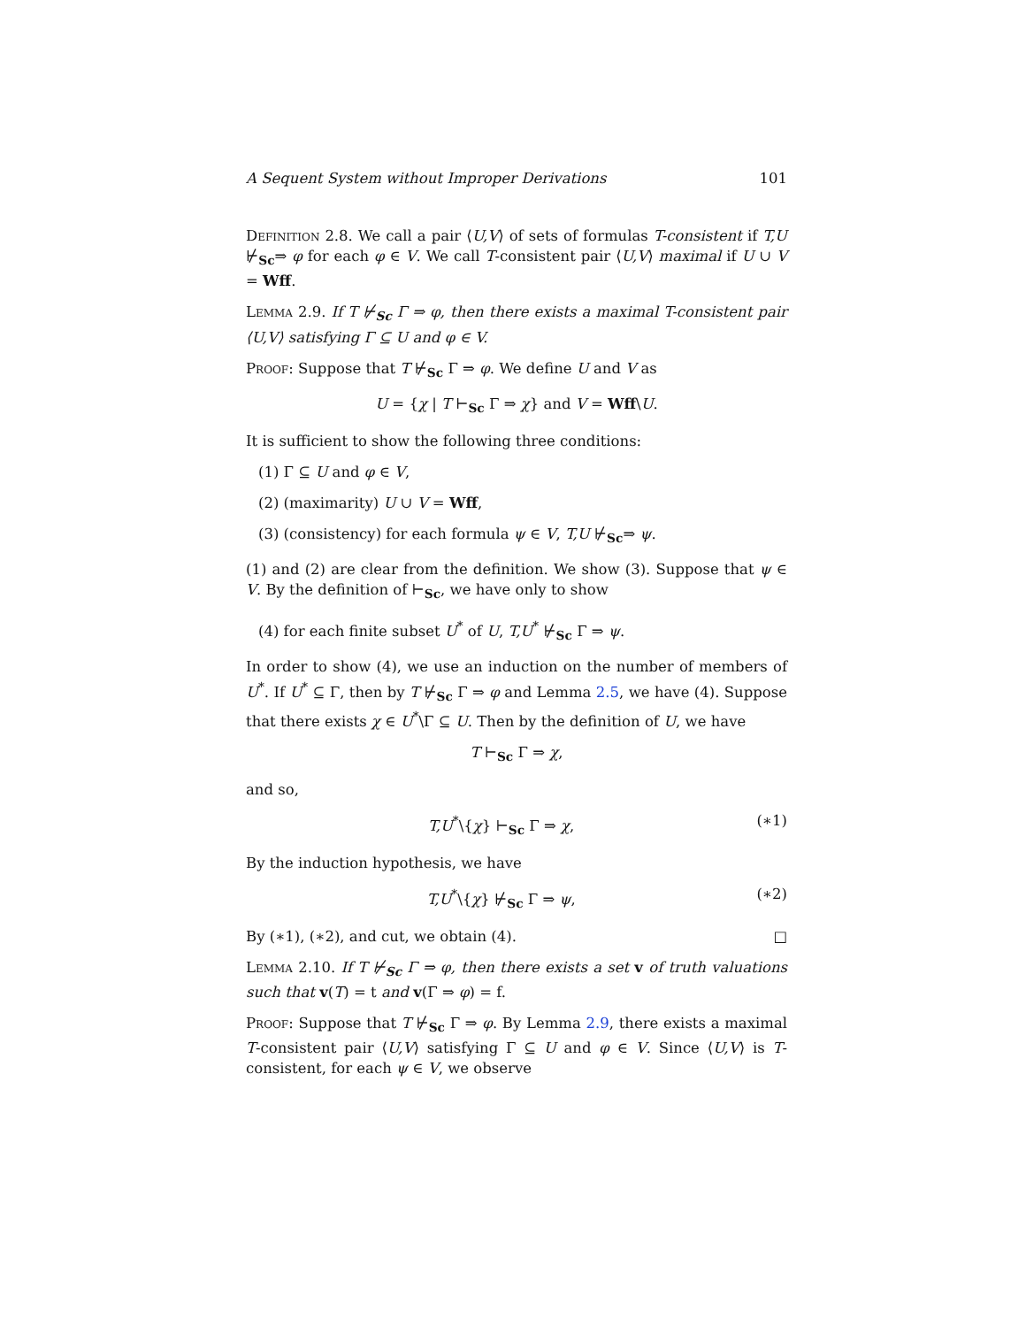A Sequent System without Improper Derivations 101
Definition 2.8. We call a pair ⟨U,V⟩ of sets of formulas T-consistent if T,U ⊬<sub>Sc</sub>⇒ φ for each φ ∈ V. We call T-consistent pair ⟨U,V⟩ maximal if U ∪ V = Wff.
Lemma 2.9. If T ⊬<sub>Sc</sub> Γ ⇒ φ, then there exists a maximal T-consistent pair ⟨U,V⟩ satisfying Γ ⊆ U and φ ∈ V.
Proof: Suppose that T ⊬<sub>Sc</sub> Γ ⇒ φ. We define U and V as
U = {χ | T ⊢<sub>Sc</sub> Γ ⇒ χ} and V = Wff\U.
It is sufficient to show the following three conditions:
(1) Γ ⊆ U and φ ∈ V,
(2) (maximarity) U ∪ V = Wff,
(3) (consistency) for each formula ψ ∈ V, T,U ⊬<sub>Sc</sub>⇒ ψ.
(1) and (2) are clear from the definition. We show (3). Suppose that ψ ∈ V. By the definition of ⊢<sub>Sc</sub>, we have only to show
(4) for each finite subset U<sup>*</sup> of U, T,U<sup>*</sup> ⊬<sub>Sc</sub> Γ ⇒ ψ.
In order to show (4), we use an induction on the number of members of U<sup>*</sup>. If U<sup>*</sup> ⊆ Γ, then by T ⊬<sub>Sc</sub> Γ ⇒ φ and Lemma 2.5, we have (4). Suppose that there exists χ ∈ U<sup>*</sup>\Γ ⊆ U. Then by the definition of U, we have
T ⊢<sub>Sc</sub> Γ ⇒ χ,
and so,
T,U<sup>*</sup>\{χ} ⊢<sub>Sc</sub> Γ ⇒ χ, (∗1)
By the induction hypothesis, we have
T,U<sup>*</sup>\{χ} ⊬<sub>Sc</sub> Γ ⇒ ψ, (∗2)
By (∗1), (∗2), and cut, we obtain (4). □
Lemma 2.10. If T ⊬<sub>Sc</sub> Γ ⇒ φ, then there exists a set v of truth valuations such that v(T) = t and v(Γ ⇒ φ) = f.
Proof: Suppose that T ⊬<sub>Sc</sub> Γ ⇒ φ. By Lemma 2.9, there exists a maximal T-consistent pair ⟨U,V⟩ satisfying Γ ⊆ U and φ ∈ V. Since ⟨U,V⟩ is T-consistent, for each ψ ∈ V, we observe